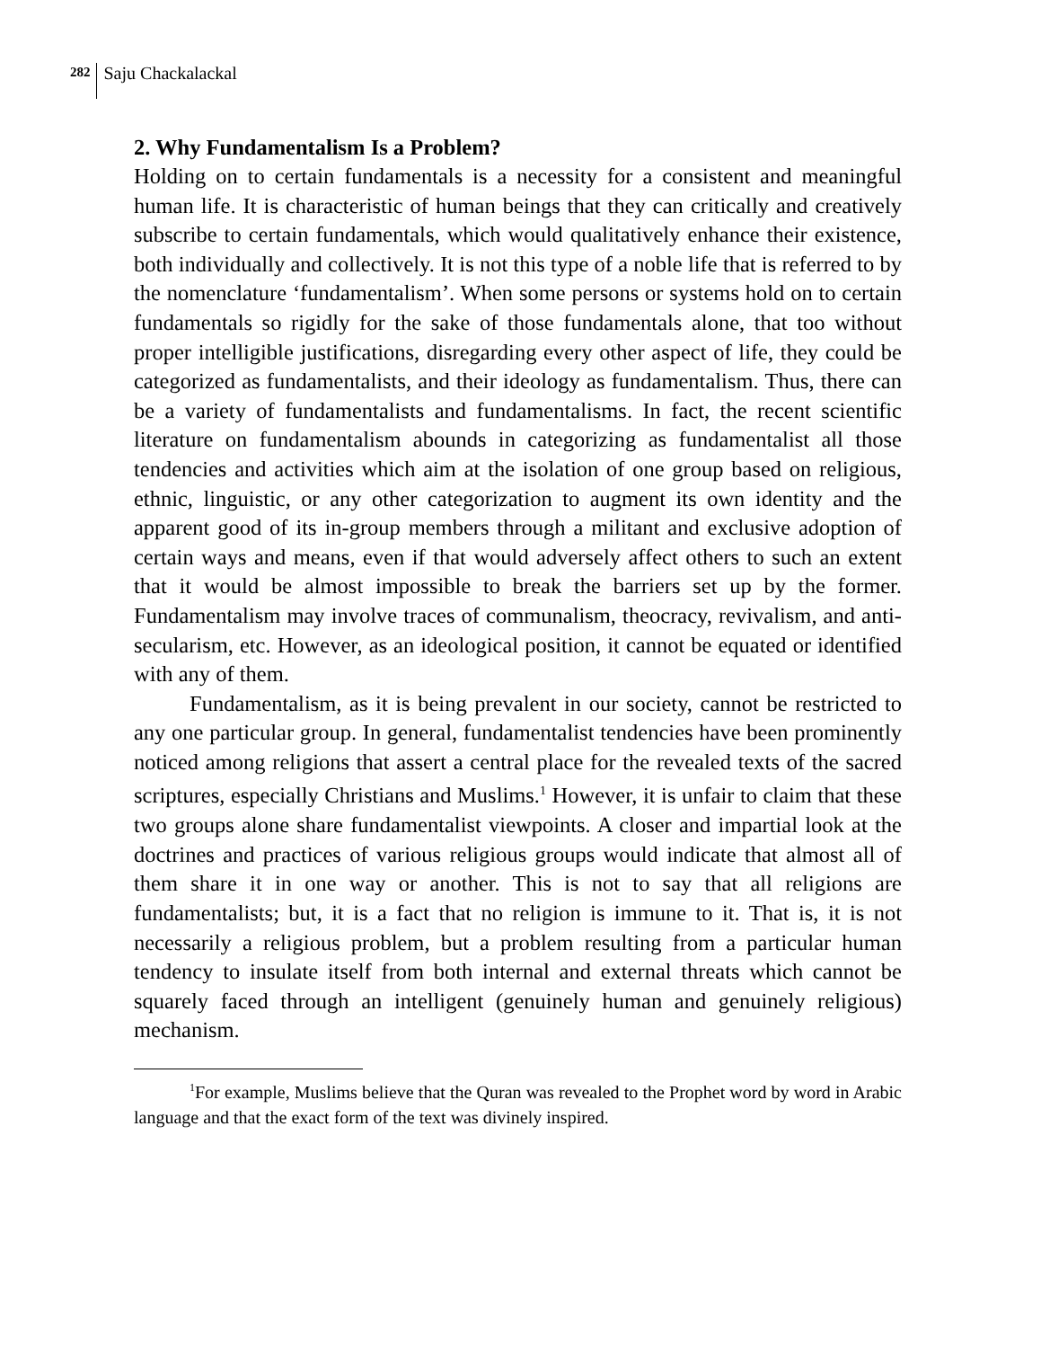282 Saju Chackalackal
2. Why Fundamentalism Is a Problem?
Holding on to certain fundamentals is a necessity for a consistent and meaningful human life. It is characteristic of human beings that they can critically and creatively subscribe to certain fundamentals, which would qualitatively enhance their existence, both individually and collectively. It is not this type of a noble life that is referred to by the nomenclature ‘fundamentalism’. When some persons or systems hold on to certain fundamentals so rigidly for the sake of those fundamentals alone, that too without proper intelligible justifications, disregarding every other aspect of life, they could be categorized as fundamentalists, and their ideology as fundamentalism. Thus, there can be a variety of fundamentalists and fundamentalisms. In fact, the recent scientific literature on fundamentalism abounds in categorizing as fundamentalist all those tendencies and activities which aim at the isolation of one group based on religious, ethnic, linguistic, or any other categorization to augment its own identity and the apparent good of its in-group members through a militant and exclusive adoption of certain ways and means, even if that would adversely affect others to such an extent that it would be almost impossible to break the barriers set up by the former. Fundamentalism may involve traces of communalism, theocracy, revivalism, and anti-secularism, etc. However, as an ideological position, it cannot be equated or identified with any of them.
Fundamentalism, as it is being prevalent in our society, cannot be restricted to any one particular group. In general, fundamentalist tendencies have been prominently noticed among religions that assert a central place for the revealed texts of the sacred scriptures, especially Christians and Muslims.<sup>1</sup> However, it is unfair to claim that these two groups alone share fundamentalist viewpoints. A closer and impartial look at the doctrines and practices of various religious groups would indicate that almost all of them share it in one way or another. This is not to say that all religions are fundamentalists; but, it is a fact that no religion is immune to it. That is, it is not necessarily a religious problem, but a problem resulting from a particular human tendency to insulate itself from both internal and external threats which cannot be squarely faced through an intelligent (genuinely human and genuinely religious) mechanism.
<sup>1</sup> For example, Muslims believe that the Quran was revealed to the Prophet word by word in Arabic language and that the exact form of the text was divinely inspired.